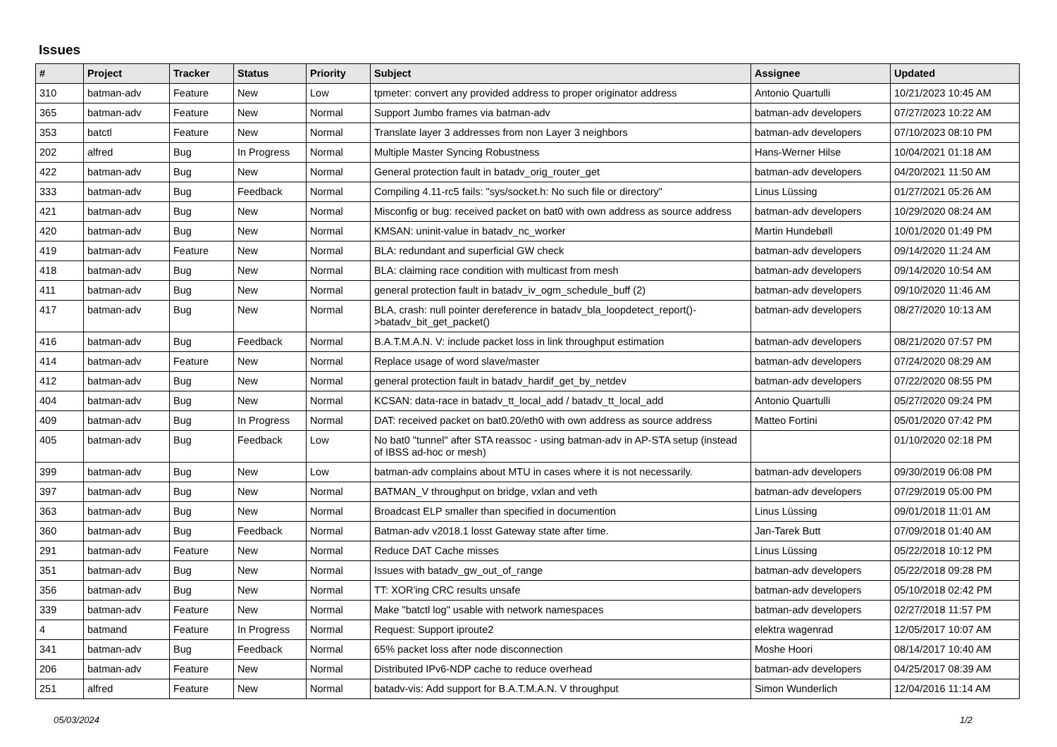Issues
| # | Project | Tracker | Status | Priority | Subject | Assignee | Updated |
| --- | --- | --- | --- | --- | --- | --- | --- |
| 310 | batman-adv | Feature | New | Low | tpmeter: convert any provided address to proper originator address | Antonio Quartulli | 10/21/2023 10:45 AM |
| 365 | batman-adv | Feature | New | Normal | Support Jumbo frames via batman-adv | batman-adv developers | 07/27/2023 10:22 AM |
| 353 | batctl | Feature | New | Normal | Translate layer 3 addresses from non Layer 3 neighbors | batman-adv developers | 07/10/2023 08:10 PM |
| 202 | alfred | Bug | In Progress | Normal | Multiple Master Syncing Robustness | Hans-Werner Hilse | 10/04/2021 01:18 AM |
| 422 | batman-adv | Bug | New | Normal | General protection fault in batadv_orig_router_get | batman-adv developers | 04/20/2021 11:50 AM |
| 333 | batman-adv | Bug | Feedback | Normal | Compiling 4.11-rc5 fails: "sys/socket.h: No such file or directory" | Linus Lüssing | 01/27/2021 05:26 AM |
| 421 | batman-adv | Bug | New | Normal | Misconfig or bug: received packet on bat0 with own address as source address | batman-adv developers | 10/29/2020 08:24 AM |
| 420 | batman-adv | Bug | New | Normal | KMSAN: uninit-value in batadv_nc_worker | Martin Hundebøll | 10/01/2020 01:49 PM |
| 419 | batman-adv | Feature | New | Normal | BLA: redundant and superficial GW check | batman-adv developers | 09/14/2020 11:24 AM |
| 418 | batman-adv | Bug | New | Normal | BLA: claiming race condition with multicast from mesh | batman-adv developers | 09/14/2020 10:54 AM |
| 411 | batman-adv | Bug | New | Normal | general protection fault in batadv_iv_ogm_schedule_buff (2) | batman-adv developers | 09/10/2020 11:46 AM |
| 417 | batman-adv | Bug | New | Normal | BLA, crash: null pointer dereference in batadv_bla_loopdetect_report()->batadv_bit_get_packet() | batman-adv developers | 08/27/2020 10:13 AM |
| 416 | batman-adv | Bug | Feedback | Normal | B.A.T.M.A.N. V: include packet loss in link throughput estimation | batman-adv developers | 08/21/2020 07:57 PM |
| 414 | batman-adv | Feature | New | Normal | Replace usage of word slave/master | batman-adv developers | 07/24/2020 08:29 AM |
| 412 | batman-adv | Bug | New | Normal | general protection fault in batadv_hardif_get_by_netdev | batman-adv developers | 07/22/2020 08:55 PM |
| 404 | batman-adv | Bug | New | Normal | KCSAN: data-race in batadv_tt_local_add / batadv_tt_local_add | Antonio Quartulli | 05/27/2020 09:24 PM |
| 409 | batman-adv | Bug | In Progress | Normal | DAT: received packet on bat0.20/eth0 with own address as source address | Matteo Fortini | 05/01/2020 07:42 PM |
| 405 | batman-adv | Bug | Feedback | Low | No bat0 "tunnel" after STA reassoc - using batman-adv in AP-STA setup (instead of IBSS ad-hoc or mesh) | | 01/10/2020 02:18 PM |
| 399 | batman-adv | Bug | New | Low | batman-adv complains about MTU in cases where it is not necessarily. | batman-adv developers | 09/30/2019 06:08 PM |
| 397 | batman-adv | Bug | New | Normal | BATMAN_V throughput on bridge, vxlan and veth | batman-adv developers | 07/29/2019 05:00 PM |
| 363 | batman-adv | Bug | New | Normal | Broadcast ELP smaller than specified in documention | Linus Lüssing | 09/01/2018 11:01 AM |
| 360 | batman-adv | Bug | Feedback | Normal | Batman-adv v2018.1 losst Gateway state after time. | Jan-Tarek Butt | 07/09/2018 01:40 AM |
| 291 | batman-adv | Feature | New | Normal | Reduce DAT Cache misses | Linus Lüssing | 05/22/2018 10:12 PM |
| 351 | batman-adv | Bug | New | Normal | Issues with batadv_gw_out_of_range | batman-adv developers | 05/22/2018 09:28 PM |
| 356 | batman-adv | Bug | New | Normal | TT: XOR'ing CRC results unsafe | batman-adv developers | 05/10/2018 02:42 PM |
| 339 | batman-adv | Feature | New | Normal | Make "batctl log" usable with network namespaces | batman-adv developers | 02/27/2018 11:57 PM |
| 4 | batmand | Feature | In Progress | Normal | Request: Support iproute2 | elektra wagenrad | 12/05/2017 10:07 AM |
| 341 | batman-adv | Bug | Feedback | Normal | 65% packet loss after node disconnection | Moshe Hoori | 08/14/2017 10:40 AM |
| 206 | batman-adv | Feature | New | Normal | Distributed IPv6-NDP cache to reduce overhead | batman-adv developers | 04/25/2017 08:39 AM |
| 251 | alfred | Feature | New | Normal | batadv-vis: Add support for B.A.T.M.A.N. V throughput | Simon Wunderlich | 12/04/2016 11:14 AM |
05/03/2024 1/2